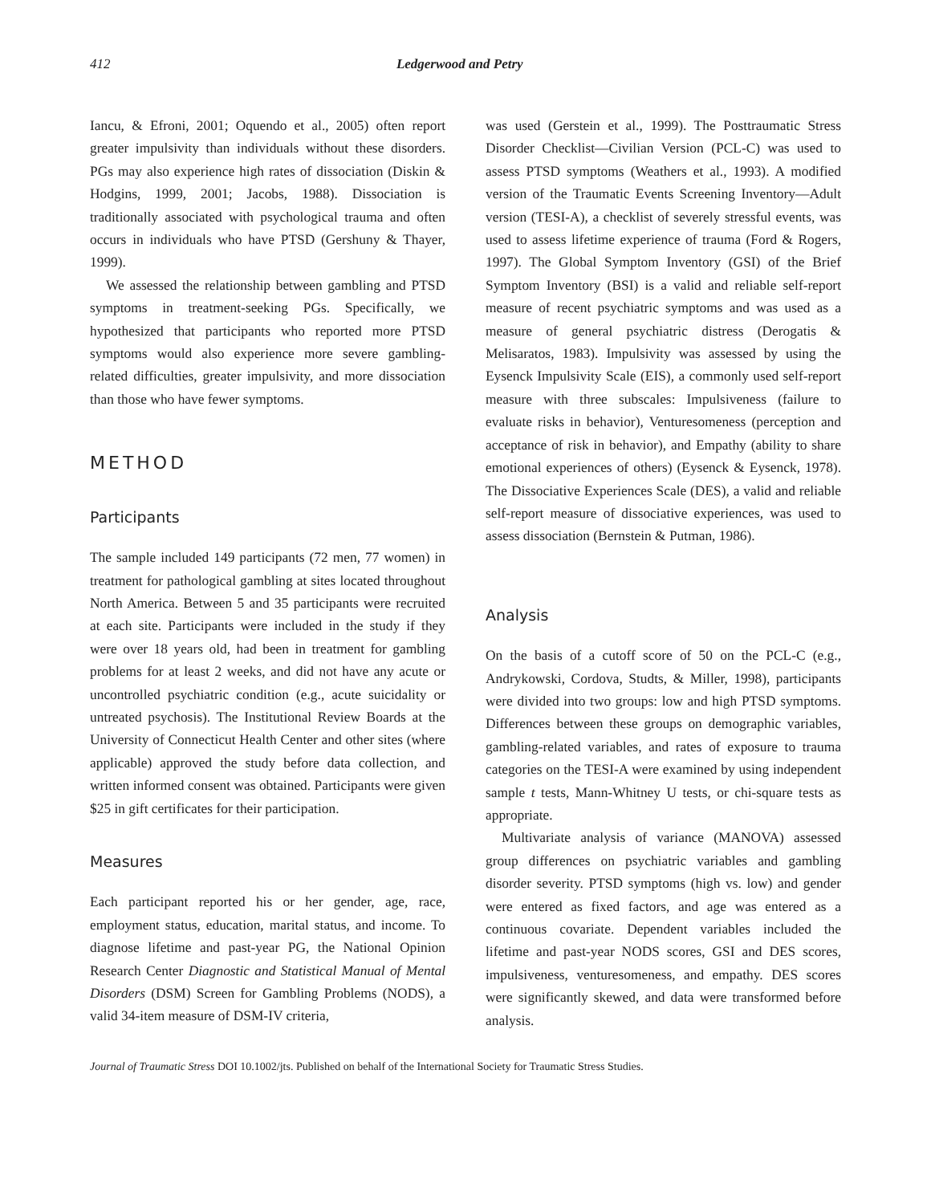412 Ledgerwood and Petry
Iancu, & Efroni, 2001; Oquendo et al., 2005) often report greater impulsivity than individuals without these disorders. PGs may also experience high rates of dissociation (Diskin & Hodgins, 1999, 2001; Jacobs, 1988). Dissociation is traditionally associated with psychological trauma and often occurs in individuals who have PTSD (Gershuny & Thayer, 1999).
We assessed the relationship between gambling and PTSD symptoms in treatment-seeking PGs. Specifically, we hypothesized that participants who reported more PTSD symptoms would also experience more severe gambling-related difficulties, greater impulsivity, and more dissociation than those who have fewer symptoms.
METHOD
Participants
The sample included 149 participants (72 men, 77 women) in treatment for pathological gambling at sites located throughout North America. Between 5 and 35 participants were recruited at each site. Participants were included in the study if they were over 18 years old, had been in treatment for gambling problems for at least 2 weeks, and did not have any acute or uncontrolled psychiatric condition (e.g., acute suicidality or untreated psychosis). The Institutional Review Boards at the University of Connecticut Health Center and other sites (where applicable) approved the study before data collection, and written informed consent was obtained. Participants were given $25 in gift certificates for their participation.
Measures
Each participant reported his or her gender, age, race, employment status, education, marital status, and income. To diagnose lifetime and past-year PG, the National Opinion Research Center Diagnostic and Statistical Manual of Mental Disorders (DSM) Screen for Gambling Problems (NODS), a valid 34-item measure of DSM-IV criteria,
was used (Gerstein et al., 1999). The Posttraumatic Stress Disorder Checklist—Civilian Version (PCL-C) was used to assess PTSD symptoms (Weathers et al., 1993). A modified version of the Traumatic Events Screening Inventory—Adult version (TESI-A), a checklist of severely stressful events, was used to assess lifetime experience of trauma (Ford & Rogers, 1997). The Global Symptom Inventory (GSI) of the Brief Symptom Inventory (BSI) is a valid and reliable self-report measure of recent psychiatric symptoms and was used as a measure of general psychiatric distress (Derogatis & Melisaratos, 1983). Impulsivity was assessed by using the Eysenck Impulsivity Scale (EIS), a commonly used self-report measure with three subscales: Impulsiveness (failure to evaluate risks in behavior), Venturesomeness (perception and acceptance of risk in behavior), and Empathy (ability to share emotional experiences of others) (Eysenck & Eysenck, 1978). The Dissociative Experiences Scale (DES), a valid and reliable self-report measure of dissociative experiences, was used to assess dissociation (Bernstein & Putman, 1986).
Analysis
On the basis of a cutoff score of 50 on the PCL-C (e.g., Andrykowski, Cordova, Studts, & Miller, 1998), participants were divided into two groups: low and high PTSD symptoms. Differences between these groups on demographic variables, gambling-related variables, and rates of exposure to trauma categories on the TESI-A were examined by using independent sample t tests, Mann-Whitney U tests, or chi-square tests as appropriate.
Multivariate analysis of variance (MANOVA) assessed group differences on psychiatric variables and gambling disorder severity. PTSD symptoms (high vs. low) and gender were entered as fixed factors, and age was entered as a continuous covariate. Dependent variables included the lifetime and past-year NODS scores, GSI and DES scores, impulsiveness, venturesomeness, and empathy. DES scores were significantly skewed, and data were transformed before analysis.
Journal of Traumatic Stress DOI 10.1002/jts. Published on behalf of the International Society for Traumatic Stress Studies.